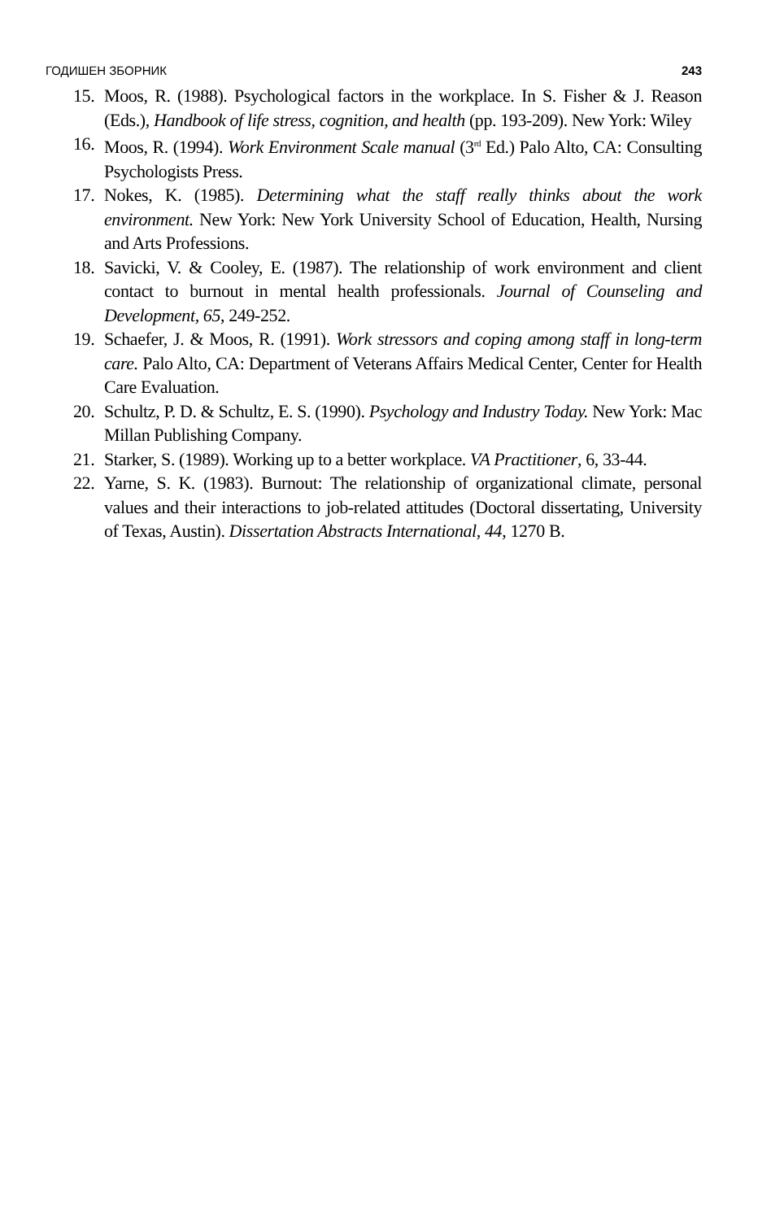ГОДИШЕН ЗБОРНИК 243
15. Moos, R. (1988). Psychological factors in the workplace. In S. Fisher & J. Reason (Eds.), Handbook of life stress, cognition, and health (pp. 193-209). New York: Wiley
16. Moos, R. (1994). Work Environment Scale manual (3<sup>rd</sup> Ed.) Palo Alto, CA: Consulting Psychologists Press.
17. Nokes, K. (1985). Determining what the staff really thinks about the work environment. New York: New York University School of Education, Health, Nursing and Arts Professions.
18. Savicki, V. & Cooley, E. (1987). The relationship of work environment and client contact to burnout in mental health professionals. Journal of Counseling and Development, 65, 249-252.
19. Schaefer, J. & Moos, R. (1991). Work stressors and coping among staff in long-term care. Palo Alto, CA: Department of Veterans Affairs Medical Center, Center for Health Care Evaluation.
20. Schultz, P. D. & Schultz, E. S. (1990). Psychology and Industry Today. New York: Mac Millan Publishing Company.
21. Starker, S. (1989). Working up to a better workplace. VA Practitioner, 6, 33-44.
22. Yarne, S. K. (1983). Burnout: The relationship of organizational climate, personal values and their interactions to job-related attitudes (Doctoral dissertating, University of Texas, Austin). Dissertation Abstracts International, 44, 1270 B.